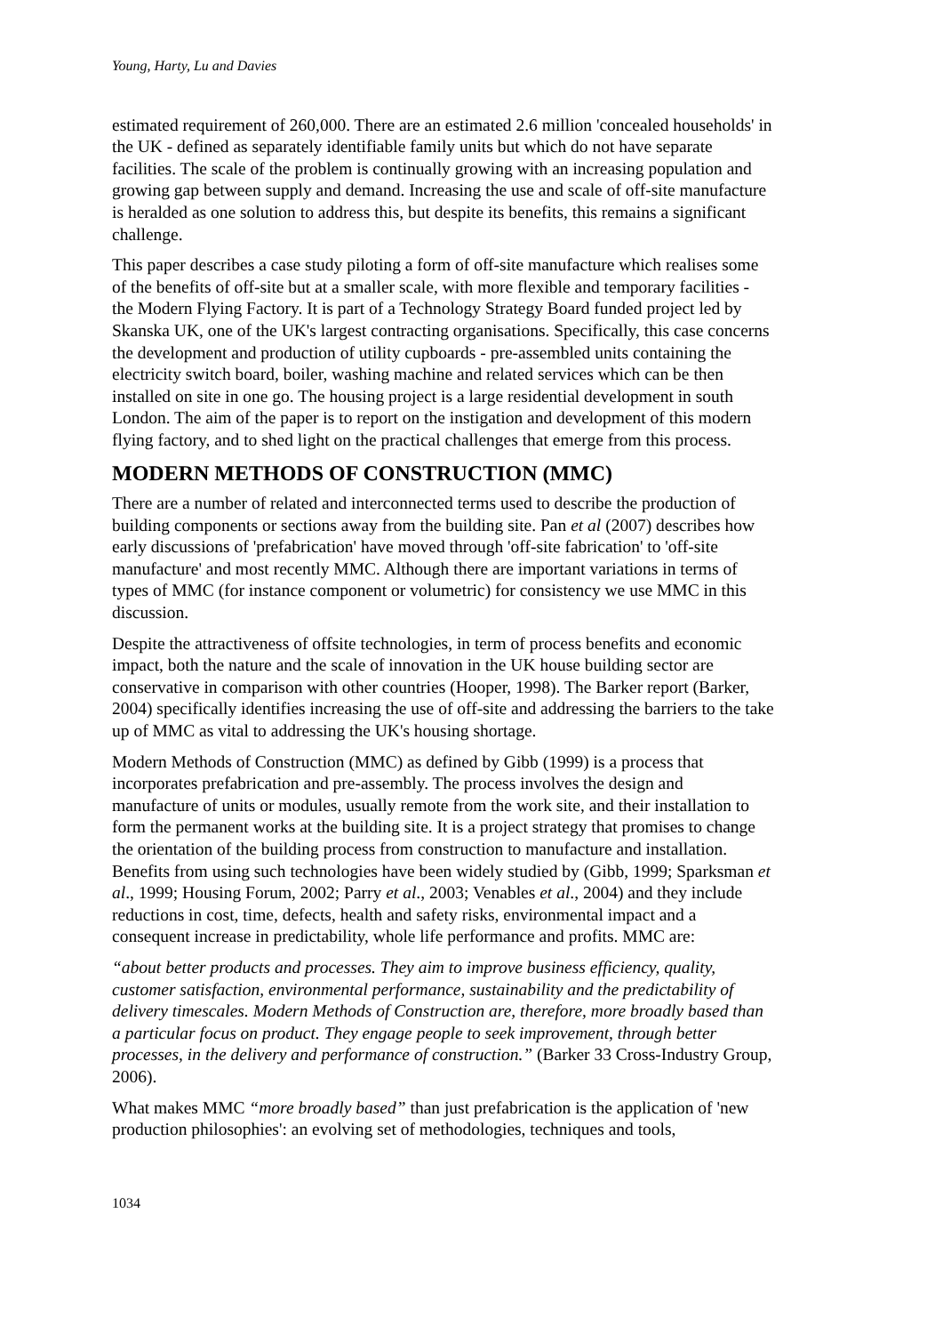Young, Harty, Lu and Davies
estimated requirement of 260,000. There are an estimated 2.6 million 'concealed households' in the UK - defined as separately identifiable family units but which do not have separate facilities. The scale of the problem is continually growing with an increasing population and growing gap between supply and demand. Increasing the use and scale of off-site manufacture is heralded as one solution to address this, but despite its benefits, this remains a significant challenge.
This paper describes a case study piloting a form of off-site manufacture which realises some of the benefits of off-site but at a smaller scale, with more flexible and temporary facilities - the Modern Flying Factory. It is part of a Technology Strategy Board funded project led by Skanska UK, one of the UK's largest contracting organisations. Specifically, this case concerns the development and production of utility cupboards - pre-assembled units containing the electricity switch board, boiler, washing machine and related services which can be then installed on site in one go. The housing project is a large residential development in south London. The aim of the paper is to report on the instigation and development of this modern flying factory, and to shed light on the practical challenges that emerge from this process.
MODERN METHODS OF CONSTRUCTION (MMC)
There are a number of related and interconnected terms used to describe the production of building components or sections away from the building site. Pan et al (2007) describes how early discussions of 'prefabrication' have moved through 'off-site fabrication' to 'off-site manufacture' and most recently MMC. Although there are important variations in terms of types of MMC (for instance component or volumetric) for consistency we use MMC in this discussion.
Despite the attractiveness of offsite technologies, in term of process benefits and economic impact, both the nature and the scale of innovation in the UK house building sector are conservative in comparison with other countries (Hooper, 1998). The Barker report (Barker, 2004) specifically identifies increasing the use of off-site and addressing the barriers to the take up of MMC as vital to addressing the UK's housing shortage.
Modern Methods of Construction (MMC) as defined by Gibb (1999) is a process that incorporates prefabrication and pre-assembly. The process involves the design and manufacture of units or modules, usually remote from the work site, and their installation to form the permanent works at the building site. It is a project strategy that promises to change the orientation of the building process from construction to manufacture and installation. Benefits from using such technologies have been widely studied by (Gibb, 1999; Sparksman et al., 1999; Housing Forum, 2002; Parry et al., 2003; Venables et al., 2004) and they include reductions in cost, time, defects, health and safety risks, environmental impact and a consequent increase in predictability, whole life performance and profits. MMC are:
“about better products and processes. They aim to improve business efficiency, quality, customer satisfaction, environmental performance, sustainability and the predictability of delivery timescales. Modern Methods of Construction are, therefore, more broadly based than a particular focus on product. They engage people to seek improvement, through better processes, in the delivery and performance of construction.” (Barker 33 Cross-Industry Group, 2006).
What makes MMC “more broadly based” than just prefabrication is the application of 'new production philosophies': an evolving set of methodologies, techniques and tools,
1034